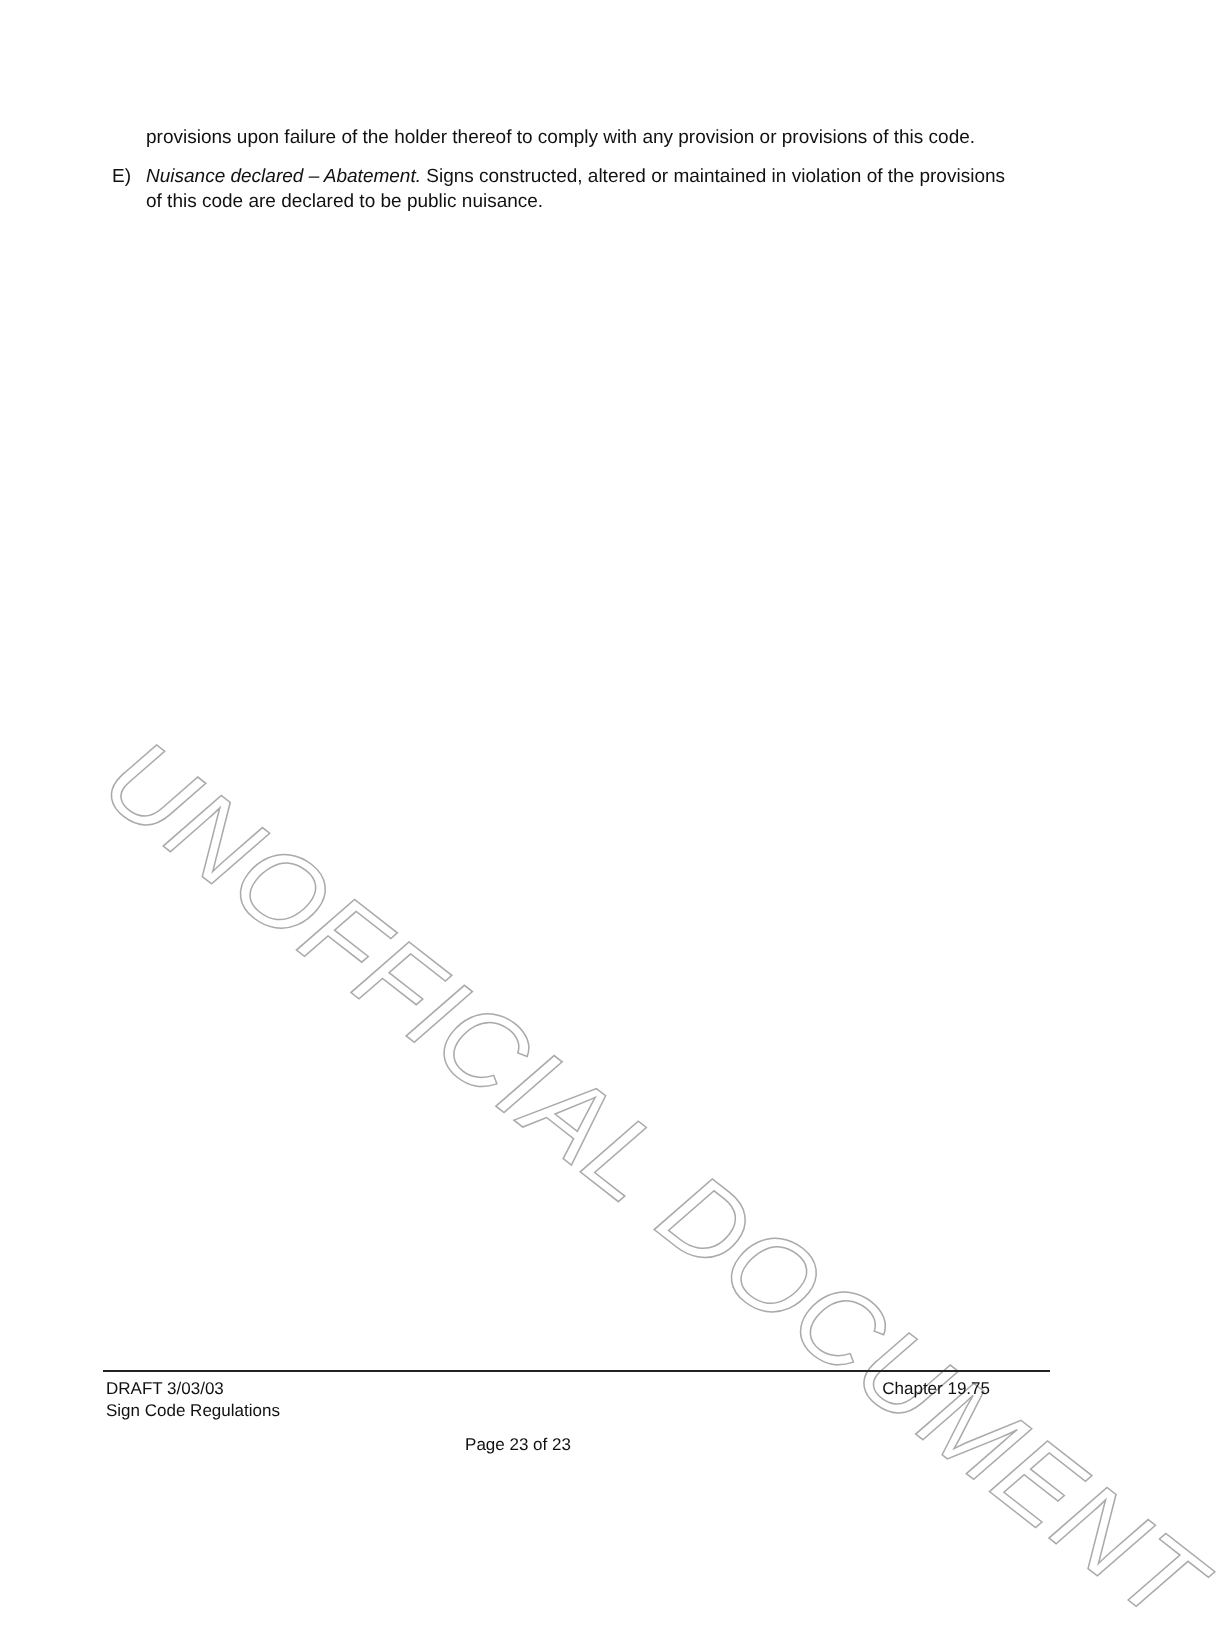provisions upon failure of the holder thereof to comply with any provision or provisions of this code.
E) Nuisance declared – Abatement. Signs constructed, altered or maintained in violation of the provisions of this code are declared to be public nuisance.
UNOFFICIAL DOCUMENT
DRAFT 3/03/03
Sign Code Regulations
Chapter 19.75
Page 23 of 23